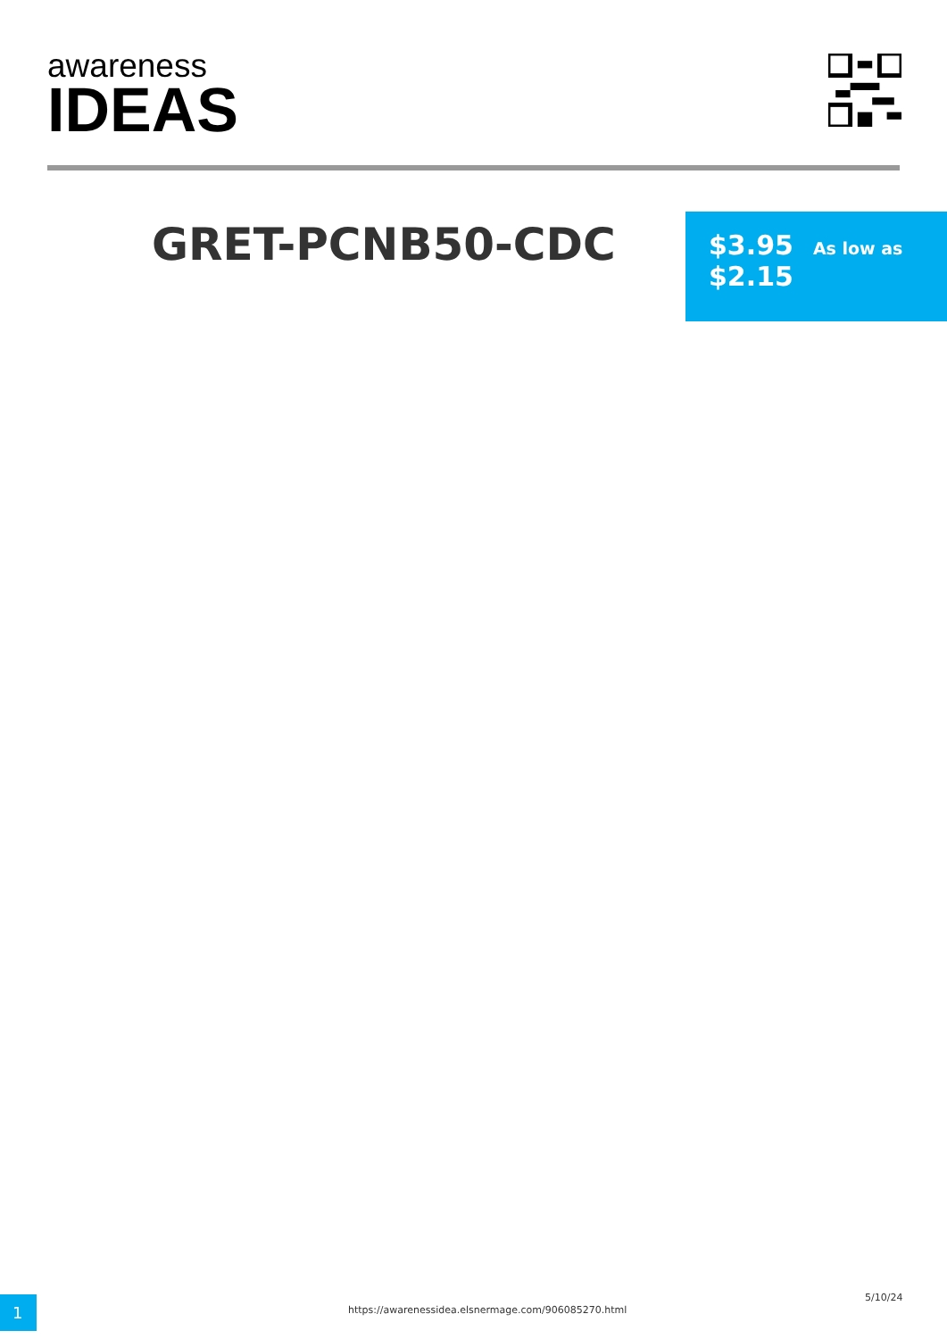awareness
IDEAS
GRET-PCNB50-CDC
$3.95 As low as
$2.15
1
https://awarenessidea.elsnermage.com/906085270.html
5/10/24